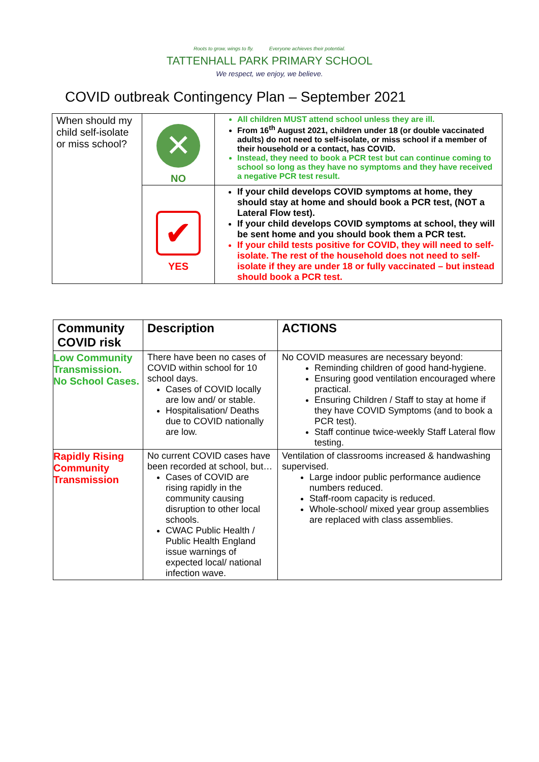Roots to grow, wings to fly. Everyone achieves their potential.
TATTENHALL PARK PRIMARY SCHOOL
We respect, we enjoy, we believe.
COVID outbreak Contingency Plan – September 2021
| When should my child self-isolate or miss school? | ✕ NO | All children MUST attend school unless they are ill. From 16<sup>th</sup> August 2021, children under 18 (or double vaccinated adults) do not need to self-isolate, or miss school if a member of their household or a contact, has COVID. Instead, they need to book a PCR test but can continue coming to school so long as they have no symptoms and they have received a negative PCR test result. |
| | ✔ YES | If your child develops COVID symptoms at home, they should stay at home and should book a PCR test, (NOT a Lateral Flow test). If your child develops COVID symptoms at school, they will be sent home and you should book them a PCR test. If your child tests positive for COVID, they will need to self- isolate. The rest of the household does not need to self- isolate if they are under 18 or fully vaccinated – but instead should book a PCR test. |
| Community COVID risk | Description | ACTIONS |
| --- | --- | --- |
| Low Community Transmission. No School Cases. | There have been no cases of COVID within school for 10 school days. Cases of COVID locally are low and/ or stable. Hospitalisation/ Deaths due to COVID nationally are low. | No COVID measures are necessary beyond: Reminding children of good hand-hygiene. Ensuring good ventilation encouraged where practical. Ensuring Children / Staff to stay at home if they have COVID Symptoms (and to book a PCR test). Staff continue twice-weekly Staff Lateral flow testing. |
| Rapidly Rising Community Transmission | No current COVID cases have been recorded at school, but… Cases of COVID are rising rapidly in the community causing disruption to other local schools. CWAC Public Health / Public Health England issue warnings of expected local/ national infection wave. | Ventilation of classrooms increased & handwashing supervised. Large indoor public performance audience numbers reduced. Staff-room capacity is reduced. Whole-school/ mixed year group assemblies are replaced with class assemblies. |